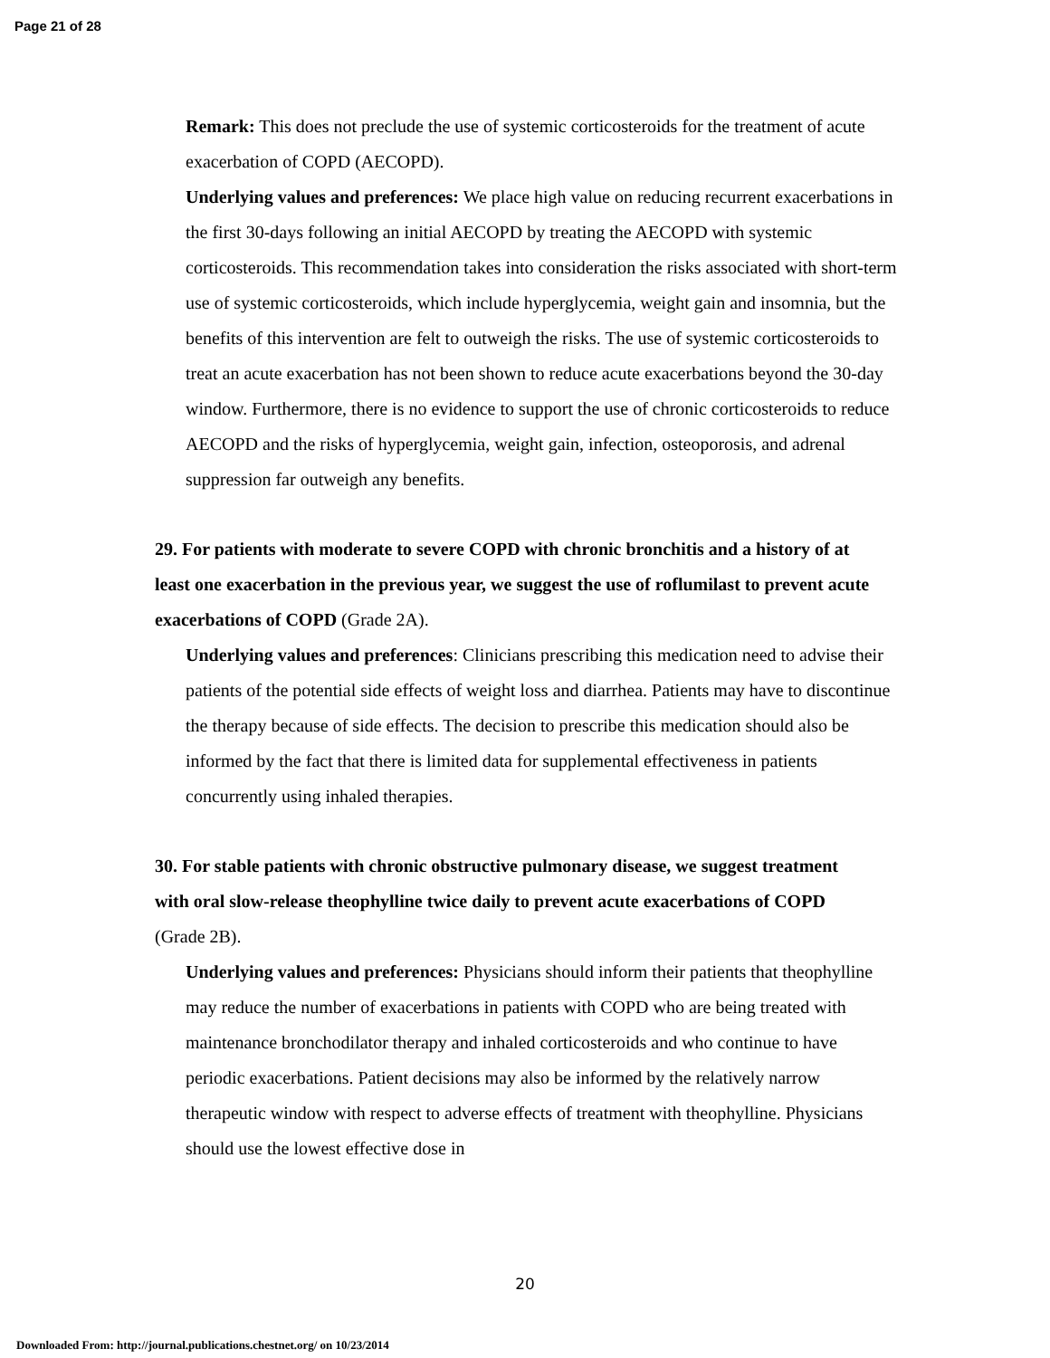Page 21 of 28
Remark: This does not preclude the use of systemic corticosteroids for the treatment of acute exacerbation of COPD (AECOPD).
Underlying values and preferences: We place high value on reducing recurrent exacerbations in the first 30-days following an initial AECOPD by treating the AECOPD with systemic corticosteroids. This recommendation takes into consideration the risks associated with short-term use of systemic corticosteroids, which include hyperglycemia, weight gain and insomnia, but the benefits of this intervention are felt to outweigh the risks. The use of systemic corticosteroids to treat an acute exacerbation has not been shown to reduce acute exacerbations beyond the 30-day window. Furthermore, there is no evidence to support the use of chronic corticosteroids to reduce AECOPD and the risks of hyperglycemia, weight gain, infection, osteoporosis, and adrenal suppression far outweigh any benefits.
29. For patients with moderate to severe COPD with chronic bronchitis and a history of at least one exacerbation in the previous year, we suggest the use of roflumilast to prevent acute exacerbations of COPD (Grade 2A).
Underlying values and preferences: Clinicians prescribing this medication need to advise their patients of the potential side effects of weight loss and diarrhea. Patients may have to discontinue the therapy because of side effects. The decision to prescribe this medication should also be informed by the fact that there is limited data for supplemental effectiveness in patients concurrently using inhaled therapies.
30. For stable patients with chronic obstructive pulmonary disease, we suggest treatment with oral slow-release theophylline twice daily to prevent acute exacerbations of COPD (Grade 2B).
Underlying values and preferences: Physicians should inform their patients that theophylline may reduce the number of exacerbations in patients with COPD who are being treated with maintenance bronchodilator therapy and inhaled corticosteroids and who continue to have periodic exacerbations. Patient decisions may also be informed by the relatively narrow therapeutic window with respect to adverse effects of treatment with theophylline. Physicians should use the lowest effective dose in
20
Downloaded From: http://journal.publications.chestnet.org/ on 10/23/2014